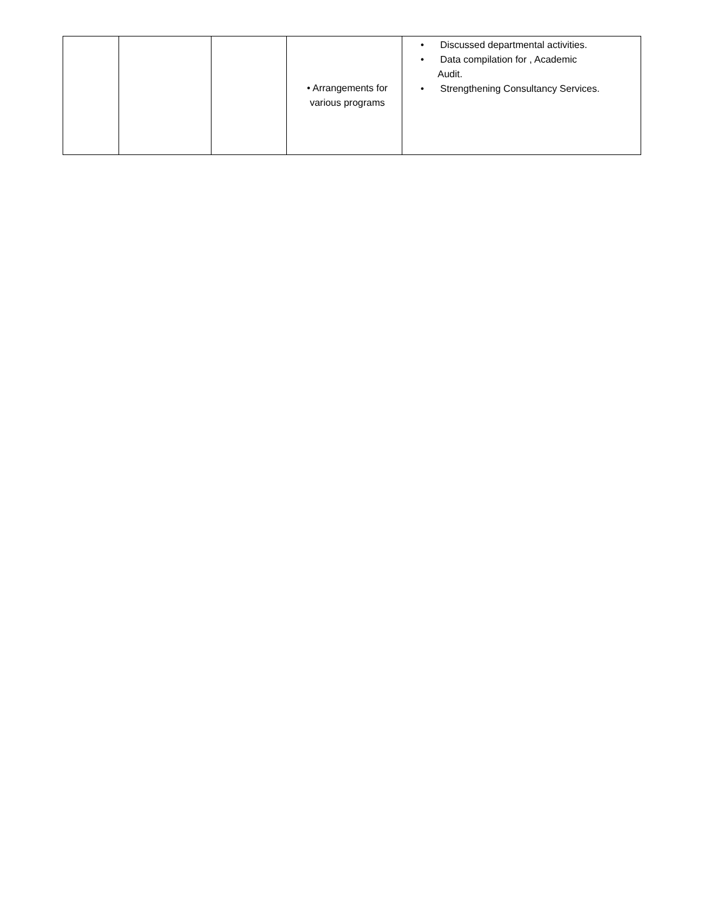| | | | • Arrangements for various programs | • Discussed departmental activities. • Data compilation for , Academic Audit. • Strengthening Consultancy Services. |